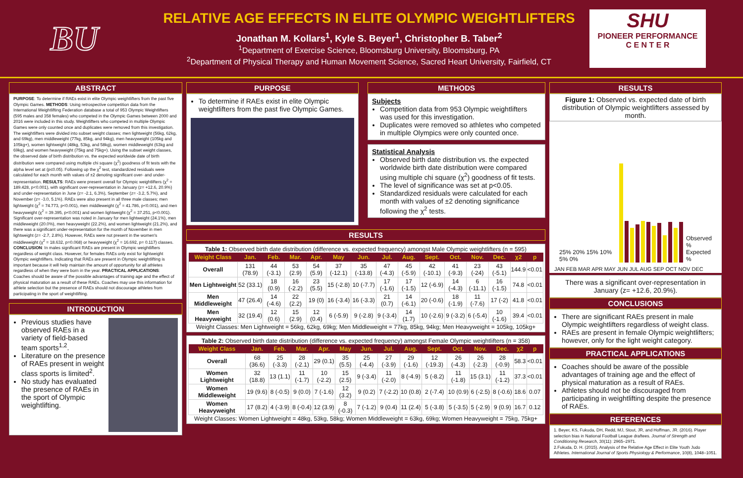BU
RELATIVE AGE EFFECTS IN ELITE OLYMPIC WEIGHTLIFTERS
Jonathan M. Kollars<sup>1</sup>, Kyle S. Beyer<sup>1</sup>, Christopher B. Taber<sup>2</sup>
<sup>1</sup> Department of Exercise Science, Bloomsburg University, Bloomsburg, PA
<sup>2</sup> Department of Physical Therapy and Human Movement Science, Sacred Heart University, Fairfield, CT
SHU
PIONEER PERFORMANCE
C E N T E R
ABSTRACT
PURPOSE: To determine if RAEs exist in elite Olympic weightlifters from the past five Olympic Games. METHODS: Using retrospective competition data from the International Weightlifting Federation database a total of 953 Olympic Weightlifters (595 males and 358 females) who competed in the Olympic Games between 2000 and 2016 were included in this study. Weightlifters who competed in multiple Olympic Games were only counted once and duplicates were removed from this investigation. The weightlifters were divided into subset weight classes; men lightweight (56kg, 62kg, and 69kg), men middleweight (77kg, 85kg, and 94kg), men heavyweight (105kg and 105kg+), women lightweight (48kg, 53kg, and 58kg), women middleweight (63kg and 69kg), and women heavyweight (75kg and 75kg+). Using the subset weight classes, the observed date of birth distribution vs. the expected worldwide date of birth distribution were compared using multiple chi square (χ<sup>2</sup>) goodness of fit tests with the alpha level set at (p≤0.05). Following up the χ<sup>2</sup> test, standardized residuals were calculated for each month with values of ±2 denoting significant over- and under-representation. RESULTS: RAEs were present overall for Olympic weightlifters (χ<sup>2</sup> = 189.428, p<0.001), with significant over-representation in January (z= +12.6, 20.9%) and under-representation in June (z= -2.1, 6.3%), September (z= -3.2, 5.7%), and November (z= -3.0, 5.1%). RAEs were also present in all three male classes; men lightweight (χ<sup>2</sup> = 74.773, p<0.001), men middleweight (χ<sup>2</sup> = 41.786, p<0.001), and men heavyweight (χ<sup>2</sup> = 39.395, p<0.001) and women lightweight (χ<sup>2</sup> = 37.251, p<0.001). Significant over-representation was noted in January for men lightweight (24.1%), men middleweight (20.0%), men heavyweight (22.2%), and women lightweight (21.2%), and there was a significant under-representation for the month of November in men lightweight (z= -2.7, 2.8%). However, RAEs were not present in the women's middleweight (χ<sup>2</sup> = 18.632, p=0.068) or heavyweight (χ<sup>2</sup> = 16.692, p= 0.117) classes. CONCLUSION: In males significant RAEs are present in Olympic weightlifters regardless of weight class. However, for females RAEs only exist for lightweight Olympic weightlifters. Indicating that RAEs are present in Olympic weightlifting is important because it will help maintain the amount of opportunity for all athletes regardless of when they were born in the year. PRACTICAL APPLICATIONS: Coaches should be aware of the possible advantages of training age and the effect of physical maturation as a result of these RAEs. Coaches may use this information for athlete selection but the presence of RAEs should not discourage athletes from participating in the sport of weightlifting.
INTRODUCTION
Previous studies have observed RAEs in a variety of field-based team sports<sup>1,2</sup>.
Literature on the presence of RAEs present in weight class sports is limited<sup>2</sup>.
No study has evaluated the presence of RAEs in the sport of Olympic weightlifting.
PURPOSE
To determine if RAEs exist in elite Olympic weightlifters from the past five Olympic Games.
METHODS
Subjects
Competition data from 953 Olympic weightlifters was used for this investigation.
Duplicates were removed so athletes who competed in multiple Olympics were only counted once.
Statistical Analysis
Observed birth date distribution vs. the expected worldwide birth date distribution were compared using multiple chi square (χ<sup>2</sup>) goodness of fit tests.
The level of significance was set at p<0.05.
Standardized residuals were calculated for each month with values of ±2 denoting significance following the χ<sup>2</sup> tests.
RESULTS
Table 1: Observed birth date distribution (difference vs. expected frequency) amongst Male Olympic weightlifters (n = 595)
| Weight Class | Jan. | Feb. | Mar. | Apr. | May | Jun. | Jul. | Aug. | Sept. | Oct. | Nov. | Dec. | χ2 | p |
| --- | --- | --- | --- | --- | --- | --- | --- | --- | --- | --- | --- | --- | --- | --- |
| Overall | 131 (78.9) | 44 (-3.1) | 53 (2.9) | 54 (5.9) | 37 (-12.1) | 35 (-13.8) | 47 (-4.3) | 45 (-5.9) | 42 (-10.1) | 41 (-9.3) | 23 (-24) | 43 (-5.1) | 144.9 | <0.01 |
| Men Lightweight | 52 (33.1) | 18 (0.9) | 16 (-2.2) | 23 (5.5) | 15 (-2.8) | 10 (-7.7) | 17 (-1.6) | 17 (-1.5) | 12 (-6.9) | 14 (-4.3) | 6 (-11.1) | 16 (-1.5) | 74.8 | <0.01 |
| Men Middleweight | 47 (26.4) | 14 (-4.6) | 22 (2.2) | 19 (0) | 16 (-3.4) | 16 (-3.3) | 21 (0.7) | 14 (-6.1) | 20 (-0.6) | 18 (-1.9) | 11 (-7.6) | 17 (-2) | 41.8 | <0.01 |
| Men Heavyweight | 32 (19.4) | 12 (0.6) | 15 (2.9) | 12 (0.4) | 6 (-5.9) | 9 (-2.8) | 9 (-3.4) | 14 (1.7) | 10 (-2.6) | 9 (-3.2) | 6 (-5.4) | 10 (-1.6) | 39.4 | <0.01 |
Weight Classes: Men Lightweight = 56kg, 62kg, 69kg; Men Middleweight = 77kg, 85kg, 94kg; Men Heavyweight = 105kg, 105kg+
Table 2: Observed birth date distribution (difference vs. expected frequency) amongst Female Olympic weightlifters (n = 358)
| Weight Class | Jan. | Feb. | Mar. | Apr. | May | Jun. | Jul. | Aug. | Sept. | Oct. | Nov. | Dec. | χ2 | p |
| --- | --- | --- | --- | --- | --- | --- | --- | --- | --- | --- | --- | --- | --- | --- |
| Overall | 68 (36.6) | 25 (-3.3) | 28 (-2.1) | 29 (0.1) | 35 (5.5) | 25 (-4.4) | 27 (-3.9) | 29 (-1.6) | 12 (-19.3) | 26 (-4.3) | 26 (-2.3) | 28 (-0.9) | 58.3 | <0.01 |
| Women Lightweight | 32 (18.8) | 13 (1.1) | 11 (-1.7) | 10 (-2.2) | 15 (2.5) | 9 (-3.4) | 11 (-2.0) | 8 (-4.9) | 5 (-8.2) | 11 (-1.8) | 15 (3.1) | 11 (-1.2) | 37.3 | <0.01 |
| Women Middleweight | 19 (9.6) | 8 (-0.5) | 9 (0.0) | 7 (-1.6) | 12 (3.2) | 9 (0.2) | 7 (-2.2) | 10 (0.8) | 2 (-7.4) | 10 (0.9) | 6 (-2.5) | 8 (-0.6) | 18.6 | 0.07 |
| Women Heavyweight | 17 (8.2) | 4 (-3.9) | 8 (-0.4) | 12 (3.9) | 8 (-0.3) | 7 (-1.2) | 9 (0.4) | 11 (2.4) | 5 (-3.8) | 5 (-3.5) | 5 (-2.9) | 9 (0.9) | 16.7 | 0.12 |
Weight Classes: Women Lightweight = 48kg, 53kg, 58kg; Women Middleweight = 63kg, 69kg; Women Heavyweight = 75kg, 75kg+
RESULTS
Figure 1: Observed vs. expected date of birth distribution of Olympic weightlifters assessed by month.
25% 20% 15% 10% 5% 0%
Observed %
Expected %
JAN FEB MAR APR MAY JUN JUL AUG SEP OCT NOV DEC
There was a significant over-representation in January (z= +12.6, 20.9%).
CONCLUSIONS
There are significant RAEs present in male Olympic weightlifters regardless of weight class.
RAEs are present in female Olympic weightlifters; however, only for the light weight category.
PRACTICAL APPLICATIONS
Coaches should be aware of the possible advantages of training age and the effect of physical maturation as a result of RAEs.
Athletes should not be discouraged from participating in weightlifting despite the presence of RAEs.
REFERENCES
1. Beyer, KS, Fukuda, DH, Redd, MJ, Stout, JR, and Hoffman, JR. (2016). Player selection bias in National Football League draftees. Journal of Strength and Conditioning Research, 30(11): 2965–2971.
2.Fukuda, D. H. (2015). Analysis of the Relative Age Effect in Elite Youth Judo Athletes. International Journal of Sports Physiology & Performance, 10(8), 1048–1051.